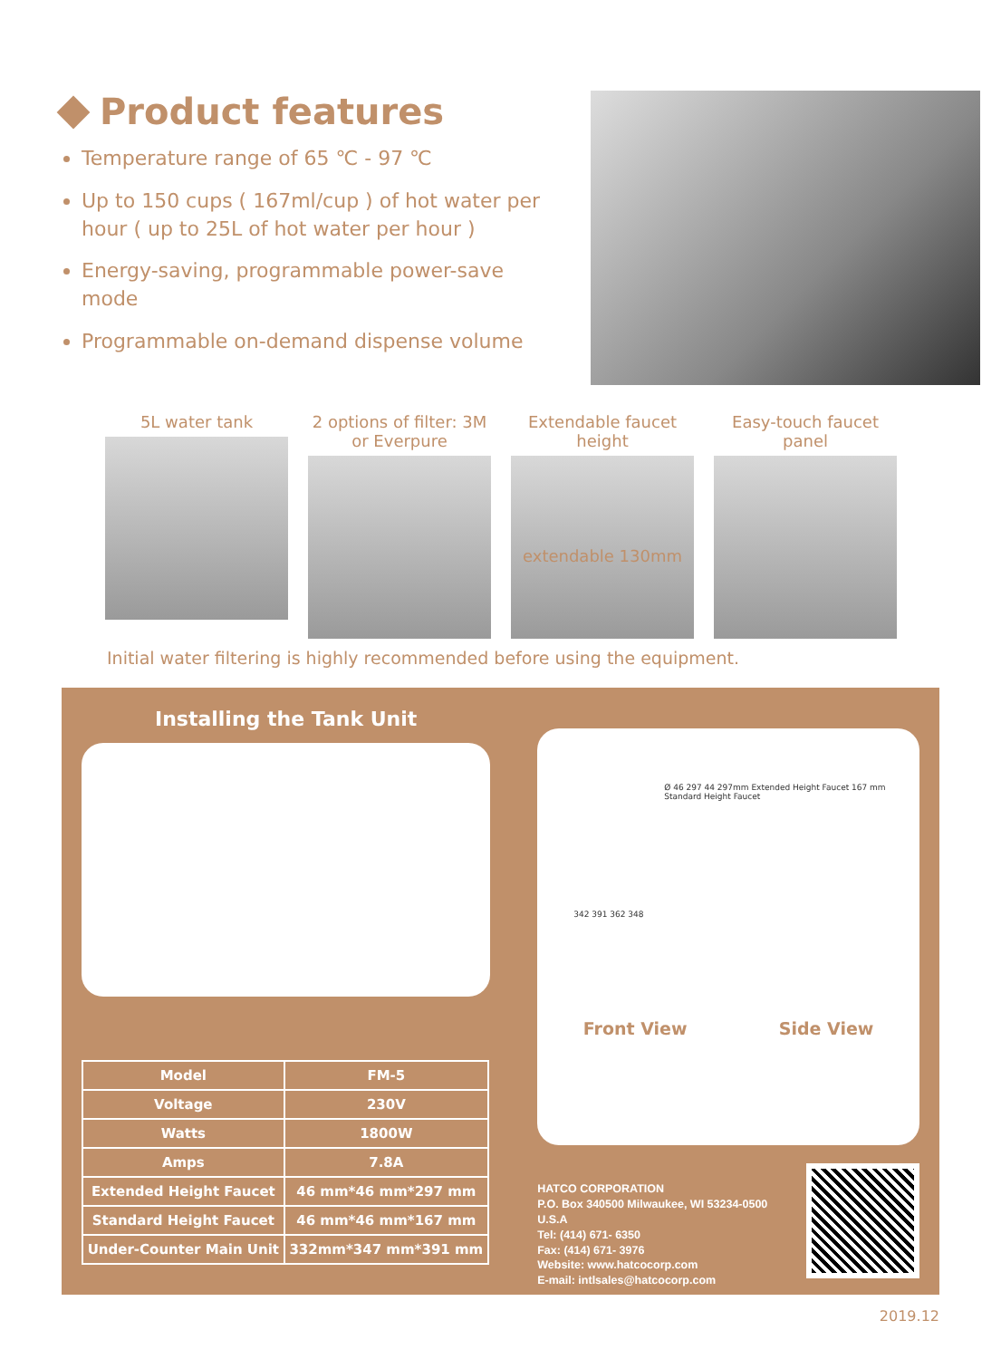Product features
Temperature range of 65 ℃ - 97 ℃
Up to 150 cups ( 167ml/cup ) of hot water per hour ( up to 25L of hot water per hour )
Energy-saving, programmable power-save mode
Programmable on-demand dispense volume
5L water tank 2 options of filter: 3M or Everpure
Extendable faucet height
extendable 130mm
Easy-touch faucet panel
Initial water filtering is highly recommended before using the equipment.
Installing the Tank Unit
| Model | FM-5 |
| Voltage | 230V |
| Watts | 1800W |
| Amps | 7.8A |
| Extended Height Faucet | 46 mm*46 mm*297 mm |
| Standard Height Faucet | 46 mm*46 mm*167 mm |
| Under-Counter Main Unit | 332mm*347 mm*391 mm |
Ø 46 297 44 297mm Extended Height Faucet 167 mm Standard Height Faucet
342 391 362 348
Front View Side View
HATCO CORPORATION
P.O. Box 340500 Milwaukee, WI 53234-0500 U.S.A
Tel: (414) 671- 6350
Fax: (414) 671- 3976
Website: www.hatcocorp.com
E-mail: intlsales@hatcocorp.com
2019.12